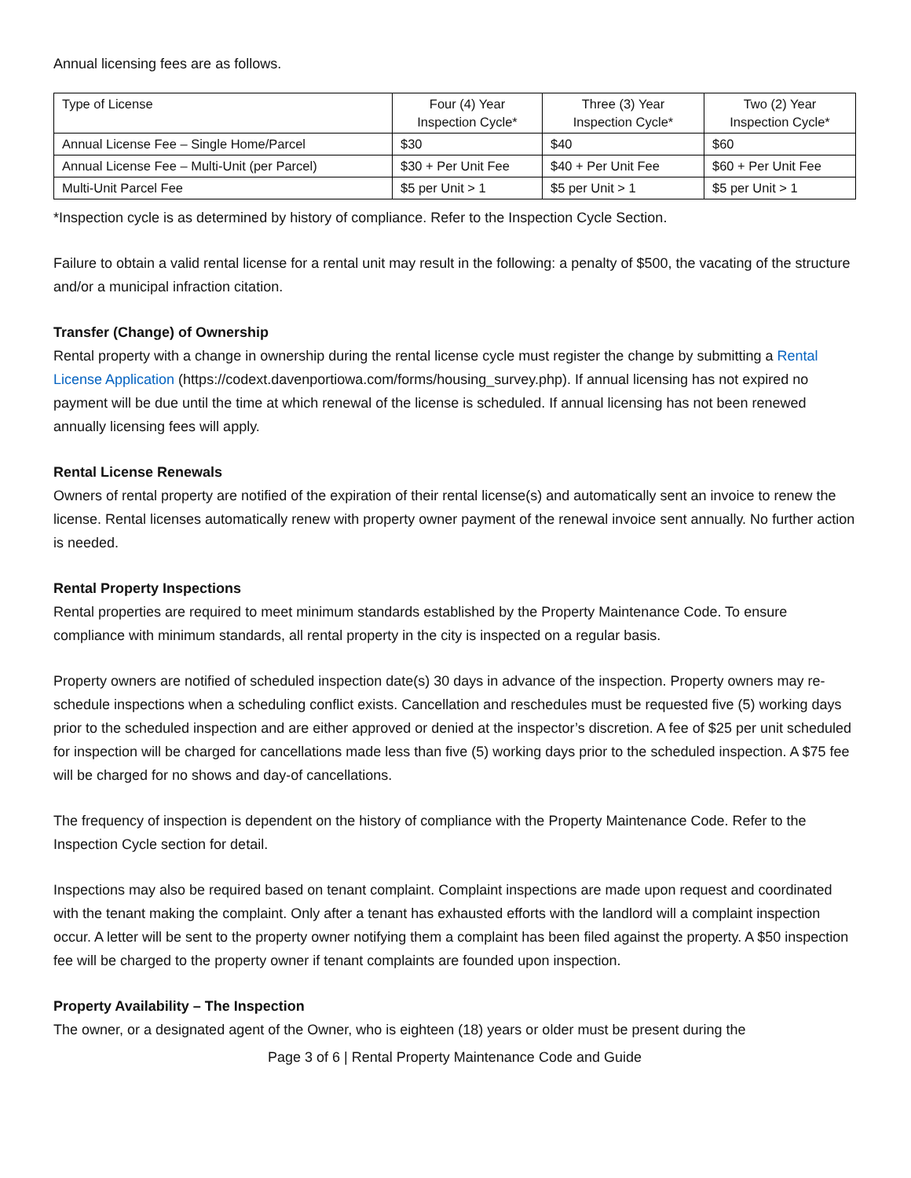Annual licensing fees are as follows.
| Type of License | Four (4) Year Inspection Cycle* | Three (3) Year Inspection Cycle* | Two (2) Year Inspection Cycle* |
| Annual License Fee – Single Home/Parcel | $30 | $40 | $60 |
| Annual License Fee – Multi-Unit (per Parcel) | $30 + Per Unit Fee | $40 + Per Unit Fee | $60 + Per Unit Fee |
| Multi-Unit Parcel Fee | $5 per Unit > 1 | $5 per Unit > 1 | $5 per Unit > 1 |
*Inspection cycle is as determined by history of compliance. Refer to the Inspection Cycle Section.
Failure to obtain a valid rental license for a rental unit may result in the following: a penalty of $500, the vacating of the structure and/or a municipal infraction citation.
Transfer (Change) of Ownership
Rental property with a change in ownership during the rental license cycle must register the change by submitting a Rental License Application (https://codext.davenportiowa.com/forms/housing_survey.php). If annual licensing has not expired no payment will be due until the time at which renewal of the license is scheduled. If annual licensing has not been renewed annually licensing fees will apply.
Rental License Renewals
Owners of rental property are notified of the expiration of their rental license(s) and automatically sent an invoice to renew the license. Rental licenses automatically renew with property owner payment of the renewal invoice sent annually. No further action is needed.
Rental Property Inspections
Rental properties are required to meet minimum standards established by the Property Maintenance Code. To ensure compliance with minimum standards, all rental property in the city is inspected on a regular basis.
Property owners are notified of scheduled inspection date(s) 30 days in advance of the inspection. Property owners may re-schedule inspections when a scheduling conflict exists. Cancellation and reschedules must be requested five (5) working days prior to the scheduled inspection and are either approved or denied at the inspector’s discretion. A fee of $25 per unit scheduled for inspection will be charged for cancellations made less than five (5) working days prior to the scheduled inspection. A $75 fee will be charged for no shows and day-of cancellations.
The frequency of inspection is dependent on the history of compliance with the Property Maintenance Code. Refer to the Inspection Cycle section for detail.
Inspections may also be required based on tenant complaint. Complaint inspections are made upon request and coordinated with the tenant making the complaint. Only after a tenant has exhausted efforts with the landlord will a complaint inspection occur. A letter will be sent to the property owner notifying them a complaint has been filed against the property. A $50 inspection fee will be charged to the property owner if tenant complaints are founded upon inspection.
Property Availability – The Inspection
The owner, or a designated agent of the Owner, who is eighteen (18) years or older must be present during the
Page 3 of 6 | Rental Property Maintenance Code and Guide